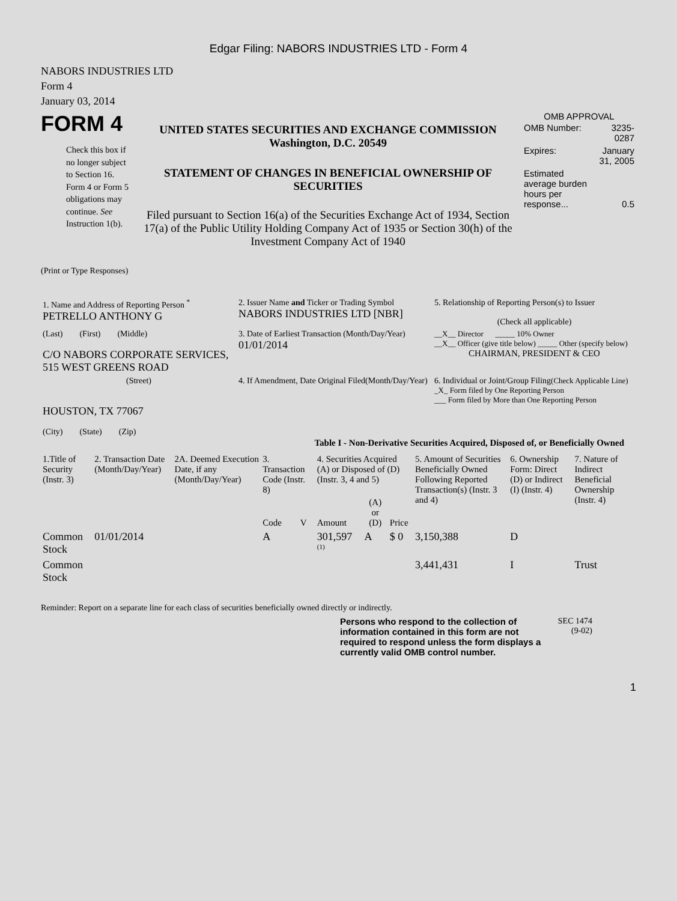Edgar Filing: NABORS INDUSTRIES LTD - Form 4
NABORS INDUSTRIES LTD
Form 4
January 03, 2014
FORM 4
Check this box if no longer subject to Section 16. Form 4 or Form 5 obligations may continue. See Instruction 1(b).
UNITED STATES SECURITIES AND EXCHANGE COMMISSION
Washington, D.C. 20549
STATEMENT OF CHANGES IN BENEFICIAL OWNERSHIP OF SECURITIES
Filed pursuant to Section 16(a) of the Securities Exchange Act of 1934, Section 17(a) of the Public Utility Holding Company Act of 1935 or Section 30(h) of the Investment Company Act of 1940
OMB APPROVAL
| OMB Number: | 3235-0287 |
| Expires: | January 31, 2005 |
| Estimated average burden hours per response... | 0.5 |
(Print or Type Responses)
| 1. Name and Address of Reporting Person <sup>*</sup> PETRELLO ANTHONY G | 2. Issuer Name and Ticker or Trading Symbol NABORS INDUSTRIES LTD [NBR] | 5. Relationship of Reporting Person(s) to Issuer (Check all applicable) |
| (Last) (First) (Middle) C/O NABORS CORPORATE SERVICES, 515 WEST GREENS ROAD | 3. Date of Earliest Transaction (Month/Day/Year) 01/01/2014 | __X__ Director _____ 10% Owner __X__ Officer (give title below) _____ Other (specify below) CHAIRMAN, PRESIDENT & CEO |
| (Street) HOUSTON, TX 77067 (City) (State) (Zip) | 4. If Amendment, Date Original Filed(Month/Day/Year) | 6. Individual or Joint/Group Filing (Check Applicable Line) _X_ Form filed by One Reporting Person ___ Form filed by More than One Reporting Person |
Table I - Non-Derivative Securities Acquired, Disposed of, or Beneficially Owned
| 1.Title of Security (Instr. 3) | 2. Transaction Date (Month/Day/Year) | 2A. Deemed Execution Date, if any (Month/Day/Year) | 3. Transaction Code (Instr. 8) | | 4. Securities Acquired (A) or Disposed of (D) (Instr. 3, 4 and 5) | | | 5. Amount of Securities Beneficially Owned Following Reported Transaction(s) (Instr. 3 and 4) | 6. Ownership Form: Direct (D) or Indirect (I) (Instr. 4) | 7. Nature of Indirect Beneficial Ownership (Instr. 4) |
| --- | --- | --- | --- | --- | --- | --- | --- | --- | --- | --- |
| | | | Code | V | Amount | (A) or (D) | Price | | | |
| Common Stock | 01/01/2014 | | A | | 301,597 <sup>(1)</sup> | A | $ 0 | 3,150,388 | D | |
| Common Stock | | | | | | | | 3,441,431 | I | Trust |
Reminder: Report on a separate line for each class of securities beneficially owned directly or indirectly.
Persons who respond to the collection of information contained in this form are not required to respond unless the form displays a currently valid OMB control number.
SEC 1474
(9-02)
1